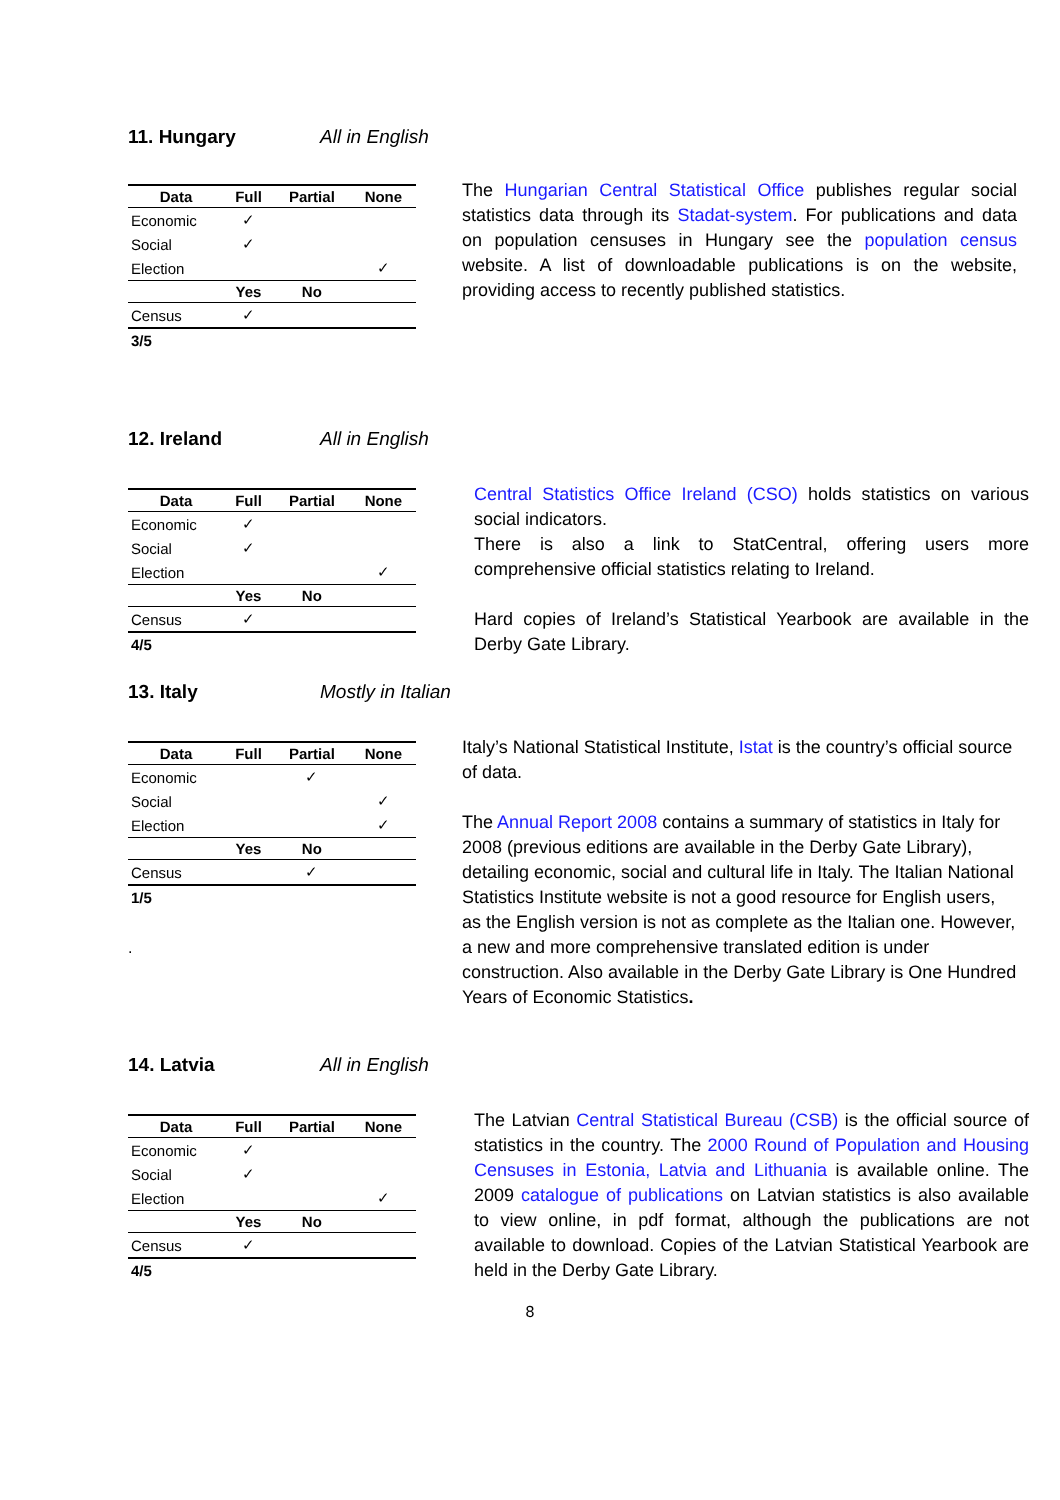11. Hungary All in English
| Data | Full | Partial | None |
| --- | --- | --- | --- |
| Economic | ✓ | | |
| Social | ✓ | | |
| Election | | | ✓ |
| | Yes | No | |
| Census | ✓ | | |
| 3/5 | | | |
The Hungarian Central Statistical Office publishes regular social statistics data through its Stadat-system. For publications and data on population censuses in Hungary see the population census website. A list of downloadable publications is on the website, providing access to recently published statistics.
12. Ireland All in English
| Data | Full | Partial | None |
| --- | --- | --- | --- |
| Economic | ✓ | | |
| Social | ✓ | | |
| Election | | | ✓ |
| | Yes | No | |
| Census | ✓ | | |
| 4/5 | | | |
Central Statistics Office Ireland (CSO) holds statistics on various social indicators.
There is also a link to StatCentral, offering users more comprehensive official statistics relating to Ireland.
Hard copies of Ireland’s Statistical Yearbook are available in the Derby Gate Library.
13. Italy Mostly in Italian
| Data | Full | Partial | None |
| --- | --- | --- | --- |
| Economic | | ✓ | |
| Social | | | ✓ |
| Election | | | ✓ |
| | Yes | No | |
| Census | | ✓ | |
| 1/5 | | | |
.
Italy’s National Statistical Institute, Istat is the country’s official source of data.
The Annual Report 2008 contains a summary of statistics in Italy for 2008 (previous editions are available in the Derby Gate Library), detailing economic, social and cultural life in Italy. The Italian National Statistics Institute website is not a good resource for English users, as the English version is not as complete as the Italian one. However, a new and more comprehensive translated edition is under construction. Also available in the Derby Gate Library is One Hundred Years of Economic Statistics.
14. Latvia All in English
| Data | Full | Partial | None |
| --- | --- | --- | --- |
| Economic | ✓ | | |
| Social | ✓ | | |
| Election | | | ✓ |
| | Yes | No | |
| Census | ✓ | | |
| 4/5 | | | |
The Latvian Central Statistical Bureau (CSB) is the official source of statistics in the country. The 2000 Round of Population and Housing Censuses in Estonia, Latvia and Lithuania is available online. The 2009 catalogue of publications on Latvian statistics is also available to view online, in pdf format, although the publications are not available to download. Copies of the Latvian Statistical Yearbook are held in the Derby Gate Library.
8